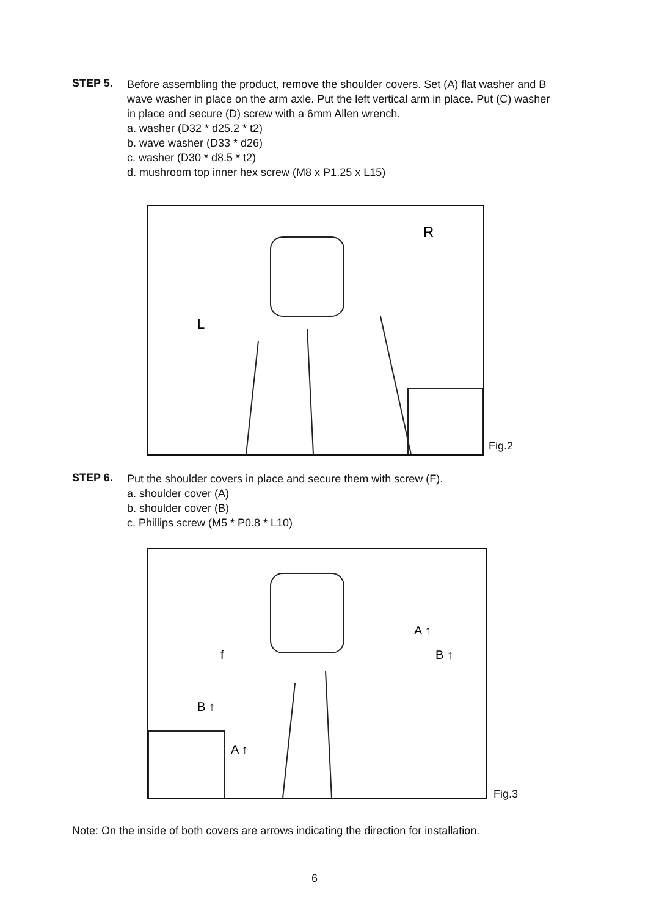STEP 5.
Before assembling the product, remove the shoulder covers. Set (A) flat washer and B wave washer in place on the arm axle. Put the left vertical arm in place. Put (C) washer in place and secure (D) screw with a 6mm Allen wrench.
a. washer (D32 * d25.2 * t2)
b. wave washer (D33 * d26)
c. washer (D30 * d8.5 * t2)
d. mushroom top inner hex screw (M8 x P1.25 x L15)
L
R
Fig.2
STEP 6.
Put the shoulder covers in place and secure them with screw (F).
a. shoulder cover (A)
b. shoulder cover (B)
c. Phillips screw (M5 * P0.8 * L10)
B ↑
A ↑
B ↑
A ↑
f
Fig.3
Note: On the inside of both covers are arrows indicating the direction for installation.
6